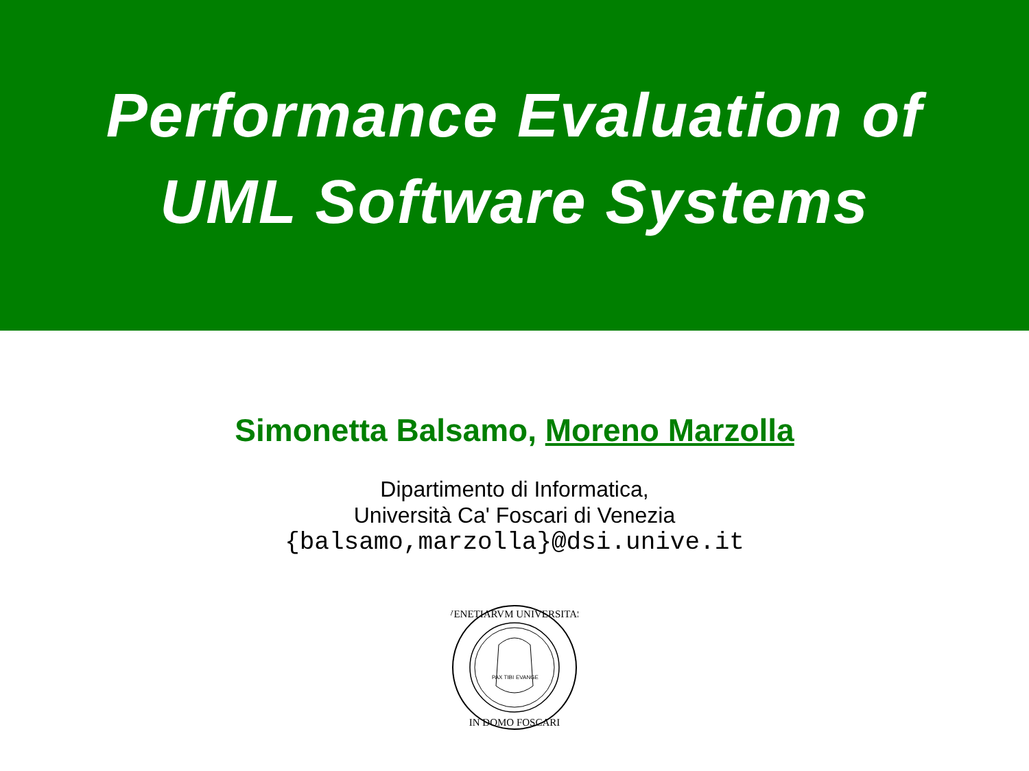Performance Evaluation of
UML Software Systems
Simonetta Balsamo, Moreno Marzolla
Dipartimento di Informatica,
Università Ca' Foscari di Venezia
{balsamo,marzolla}@dsi.unive.it
VENETIARVM UNIVERSITAS
IN DOMO FOSCARI
PAX TIBI
EVANGE